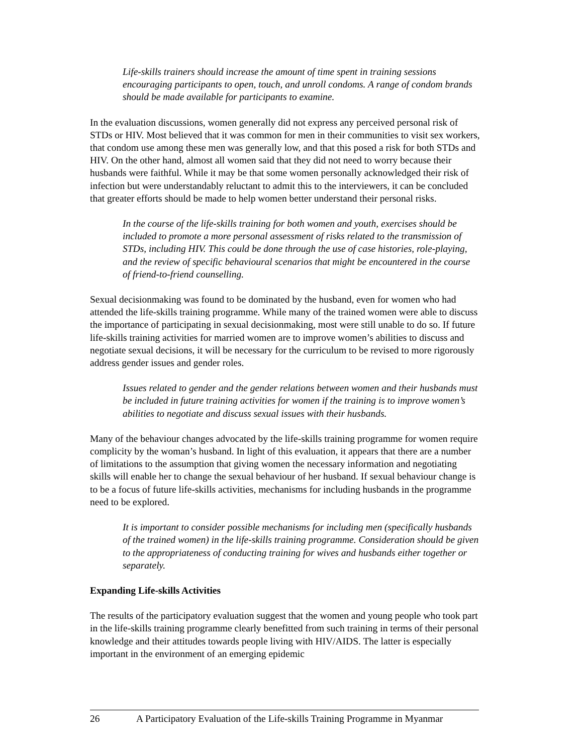Life-skills trainers should increase the amount of time spent in training sessions encouraging participants to open, touch, and unroll condoms. A range of condom brands should be made available for participants to examine.
In the evaluation discussions, women generally did not express any perceived personal risk of STDs or HIV. Most believed that it was common for men in their communities to visit sex workers, that condom use among these men was generally low, and that this posed a risk for both STDs and HIV. On the other hand, almost all women said that they did not need to worry because their husbands were faithful. While it may be that some women personally acknowledged their risk of infection but were understandably reluctant to admit this to the interviewers, it can be concluded that greater efforts should be made to help women better understand their personal risks.
In the course of the life-skills training for both women and youth, exercises should be included to promote a more personal assessment of risks related to the transmission of STDs, including HIV. This could be done through the use of case histories, role-playing, and the review of specific behavioural scenarios that might be encountered in the course of friend-to-friend counselling.
Sexual decisionmaking was found to be dominated by the husband, even for women who had attended the life-skills training programme. While many of the trained women were able to discuss the importance of participating in sexual decisionmaking, most were still unable to do so. If future life-skills training activities for married women are to improve women’s abilities to discuss and negotiate sexual decisions, it will be necessary for the curriculum to be revised to more rigorously address gender issues and gender roles.
Issues related to gender and the gender relations between women and their husbands must be included in future training activities for women if the training is to improve women’s abilities to negotiate and discuss sexual issues with their husbands.
Many of the behaviour changes advocated by the life-skills training programme for women require complicity by the woman’s husband. In light of this evaluation, it appears that there are a number of limitations to the assumption that giving women the necessary information and negotiating skills will enable her to change the sexual behaviour of her husband. If sexual behaviour change is to be a focus of future life-skills activities, mechanisms for including husbands in the programme need to be explored.
It is important to consider possible mechanisms for including men (specifically husbands of the trained women) in the life-skills training programme. Consideration should be given to the appropriateness of conducting training for wives and husbands either together or separately.
Expanding Life-skills Activities
The results of the participatory evaluation suggest that the women and young people who took part in the life-skills training programme clearly benefitted from such training in terms of their personal knowledge and their attitudes towards people living with HIV/AIDS. The latter is especially important in the environment of an emerging epidemic
26 A Participatory Evaluation of the Life-skills Training Programme in Myanmar